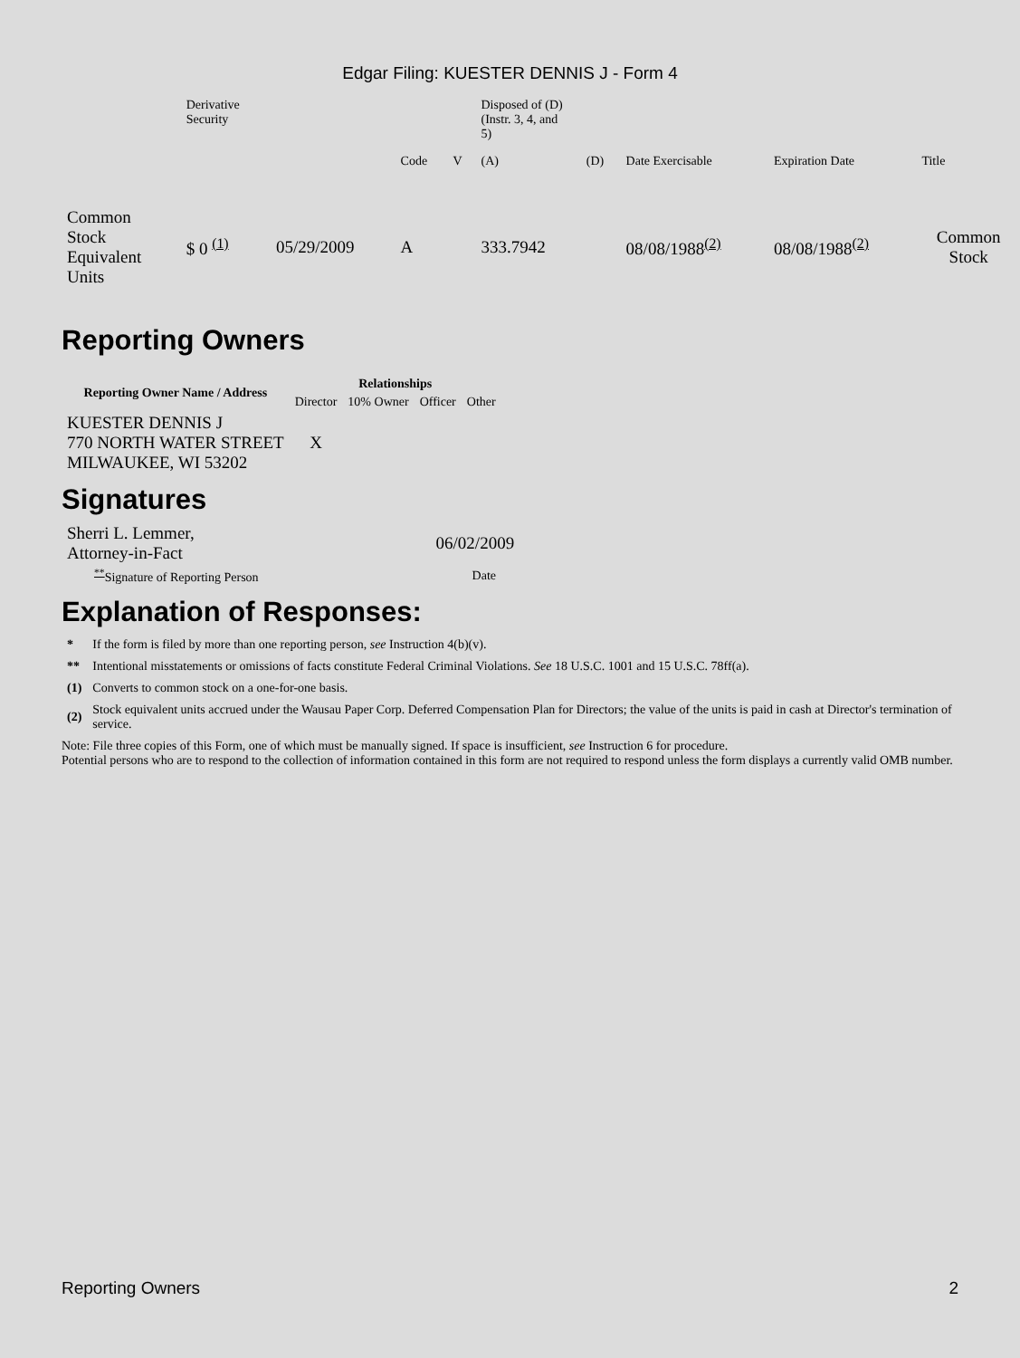Edgar Filing: KUESTER DENNIS J - Form 4
| | Derivative Security | | | | Disposed of (D) (Instr. 3, 4, and 5) | | | | |
| | | | Code | V | (A) | (D) | Date Exercisable | Expiration Date | Title |
| Common Stock Equivalent Units | $ 0 <sup>(1)</sup> | 05/29/2009 | A | | 333.7942 | | 08/08/1988<sup>(2)</sup> | 08/08/1988<sup>(2)</sup> | Common Stock |
Reporting Owners
| Reporting Owner Name / Address | Relationships | | | |
| --- | --- | --- | --- | --- |
| | Director | 10% Owner | Officer | Other |
| KUESTER DENNIS J 770 NORTH WATER STREET MILWAUKEE, WI 53202 | X | | | |
Signatures
| Sherri L. Lemmer, Attorney-in-Fact | 06/02/2009 |
| <sup>**</sup> Signature of Reporting Person | Date |
Explanation of Responses:
| * | If the form is filed by more than one reporting person, see Instruction 4(b)(v). |
| ** | Intentional misstatements or omissions of facts constitute Federal Criminal Violations. See 18 U.S.C. 1001 and 15 U.S.C. 78ff(a). |
| (1) | Converts to common stock on a one-for-one basis. |
| (2) | Stock equivalent units accrued under the Wausau Paper Corp. Deferred Compensation Plan for Directors; the value of the units is paid in cash at Director's termination of service. |
Note: File three copies of this Form, one of which must be manually signed. If space is insufficient, see Instruction 6 for procedure.
Potential persons who are to respond to the collection of information contained in this form are not required to respond unless the form displays a currently valid OMB number.
Reporting Owners 2